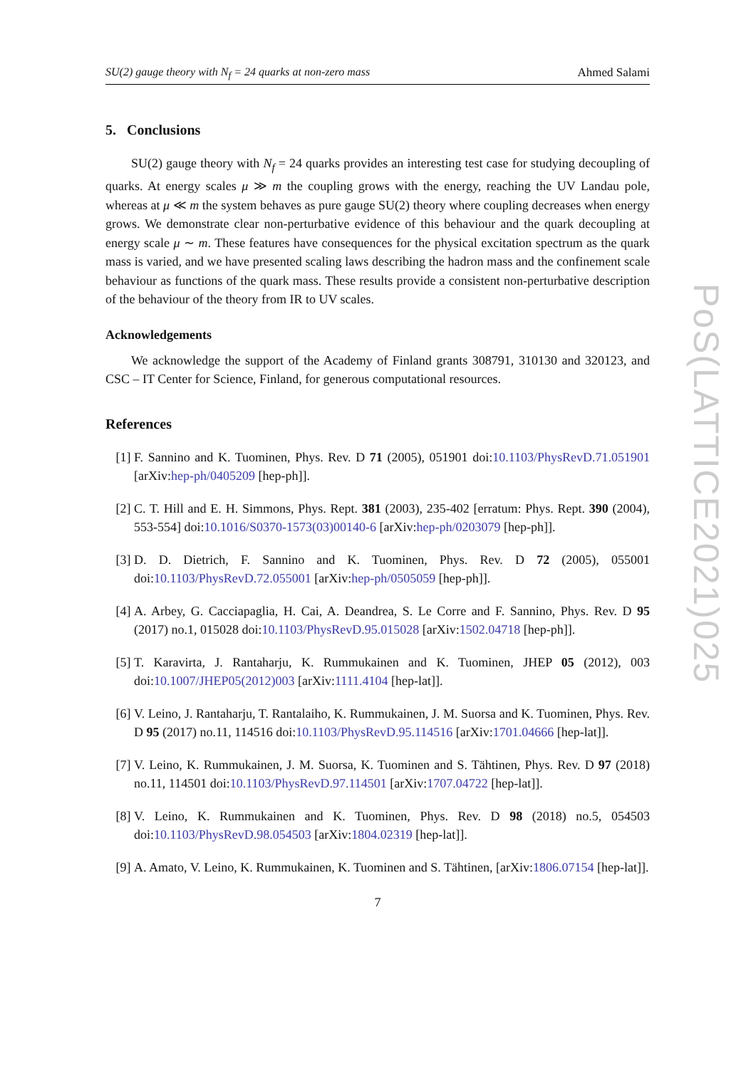SU(2) gauge theory with N<sub>f</sub> = 24 quarks at non-zero mass Ahmed Salami
5. Conclusions
SU(2) gauge theory with N<sub>f</sub> = 24 quarks provides an interesting test case for studying decoupling of quarks. At energy scales μ ≫ m the coupling grows with the energy, reaching the UV Landau pole, whereas at μ ≪ m the system behaves as pure gauge SU(2) theory where coupling decreases when energy grows. We demonstrate clear non-perturbative evidence of this behaviour and the quark decoupling at energy scale μ ∼ m. These features have consequences for the physical excitation spectrum as the quark mass is varied, and we have presented scaling laws describing the hadron mass and the confinement scale behaviour as functions of the quark mass. These results provide a consistent non-perturbative description of the behaviour of the theory from IR to UV scales.
Acknowledgements
We acknowledge the support of the Academy of Finland grants 308791, 310130 and 320123, and CSC – IT Center for Science, Finland, for generous computational resources.
References
[1] F. Sannino and K. Tuominen, Phys. Rev. D 71 (2005), 051901 doi:10.1103/PhysRevD.71.051901 [arXiv:hep-ph/0405209 [hep-ph]].
[2] C. T. Hill and E. H. Simmons, Phys. Rept. 381 (2003), 235-402 [erratum: Phys. Rept. 390 (2004), 553-554] doi:10.1016/S0370-1573(03)00140-6 [arXiv:hep-ph/0203079 [hep-ph]].
[3] D. D. Dietrich, F. Sannino and K. Tuominen, Phys. Rev. D 72 (2005), 055001 doi:10.1103/PhysRevD.72.055001 [arXiv:hep-ph/0505059 [hep-ph]].
[4] A. Arbey, G. Cacciapaglia, H. Cai, A. Deandrea, S. Le Corre and F. Sannino, Phys. Rev. D 95 (2017) no.1, 015028 doi:10.1103/PhysRevD.95.015028 [arXiv:1502.04718 [hep-ph]].
[5] T. Karavirta, J. Rantaharju, K. Rummukainen and K. Tuominen, JHEP 05 (2012), 003 doi:10.1007/JHEP05(2012)003 [arXiv:1111.4104 [hep-lat]].
[6] V. Leino, J. Rantaharju, T. Rantalaiho, K. Rummukainen, J. M. Suorsa and K. Tuominen, Phys. Rev. D 95 (2017) no.11, 114516 doi:10.1103/PhysRevD.95.114516 [arXiv:1701.04666 [hep-lat]].
[7] V. Leino, K. Rummukainen, J. M. Suorsa, K. Tuominen and S. Tähtinen, Phys. Rev. D 97 (2018) no.11, 114501 doi:10.1103/PhysRevD.97.114501 [arXiv:1707.04722 [hep-lat]].
[8] V. Leino, K. Rummukainen and K. Tuominen, Phys. Rev. D 98 (2018) no.5, 054503 doi:10.1103/PhysRevD.98.054503 [arXiv:1804.02319 [hep-lat]].
[9] A. Amato, V. Leino, K. Rummukainen, K. Tuominen and S. Tähtinen, [arXiv:1806.07154 [hep-lat]].
7
PoS(LATTICE2021)025